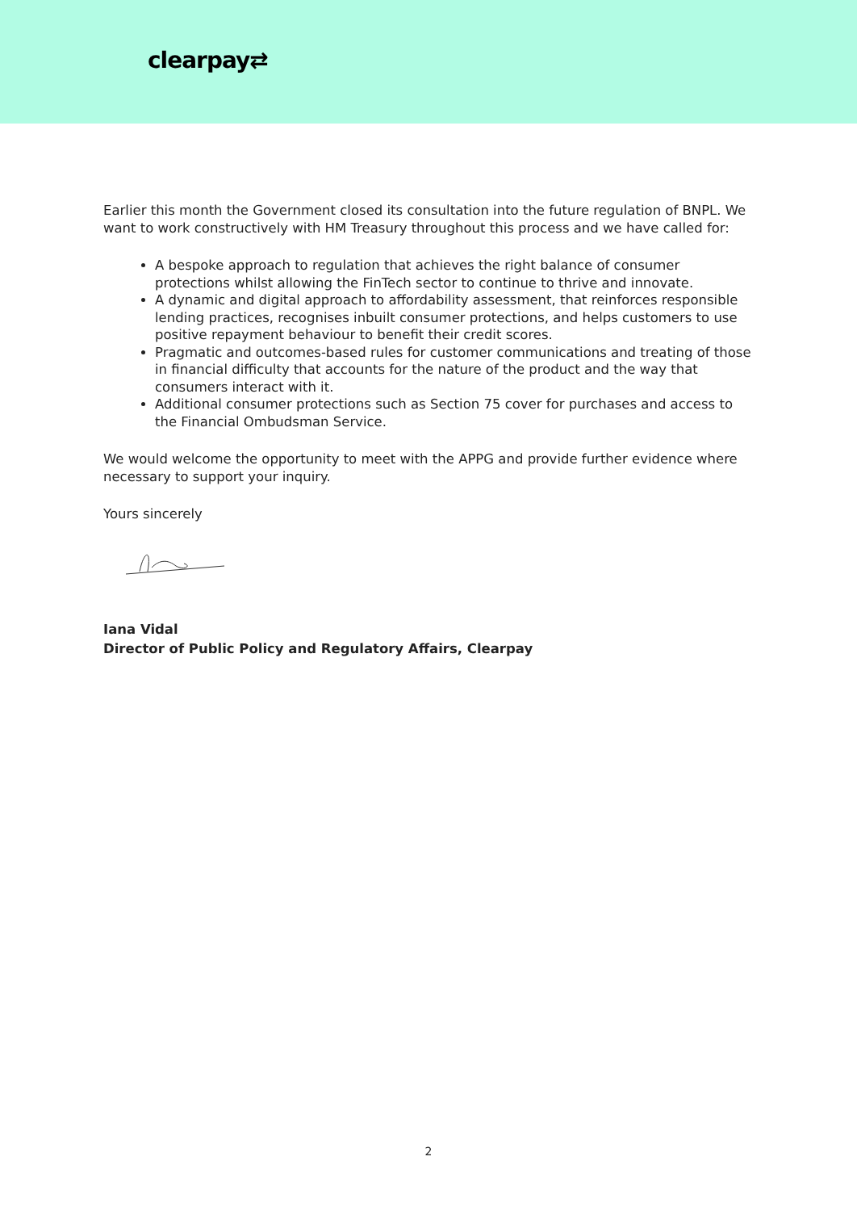clearpay⇄
Earlier this month the Government closed its consultation into the future regulation of BNPL. We want to work constructively with HM Treasury throughout this process and we have called for:
A bespoke approach to regulation that achieves the right balance of consumer protections whilst allowing the FinTech sector to continue to thrive and innovate.
A dynamic and digital approach to affordability assessment, that reinforces responsible lending practices, recognises inbuilt consumer protections, and helps customers to use positive repayment behaviour to benefit their credit scores.
Pragmatic and outcomes-based rules for customer communications and treating of those in financial difficulty that accounts for the nature of the product and the way that consumers interact with it.
Additional consumer protections such as Section 75 cover for purchases and access to the Financial Ombudsman Service.
We would welcome the opportunity to meet with the APPG and provide further evidence where necessary to support your inquiry.
Yours sincerely
Iana Vidal
Director of Public Policy and Regulatory Affairs, Clearpay
2